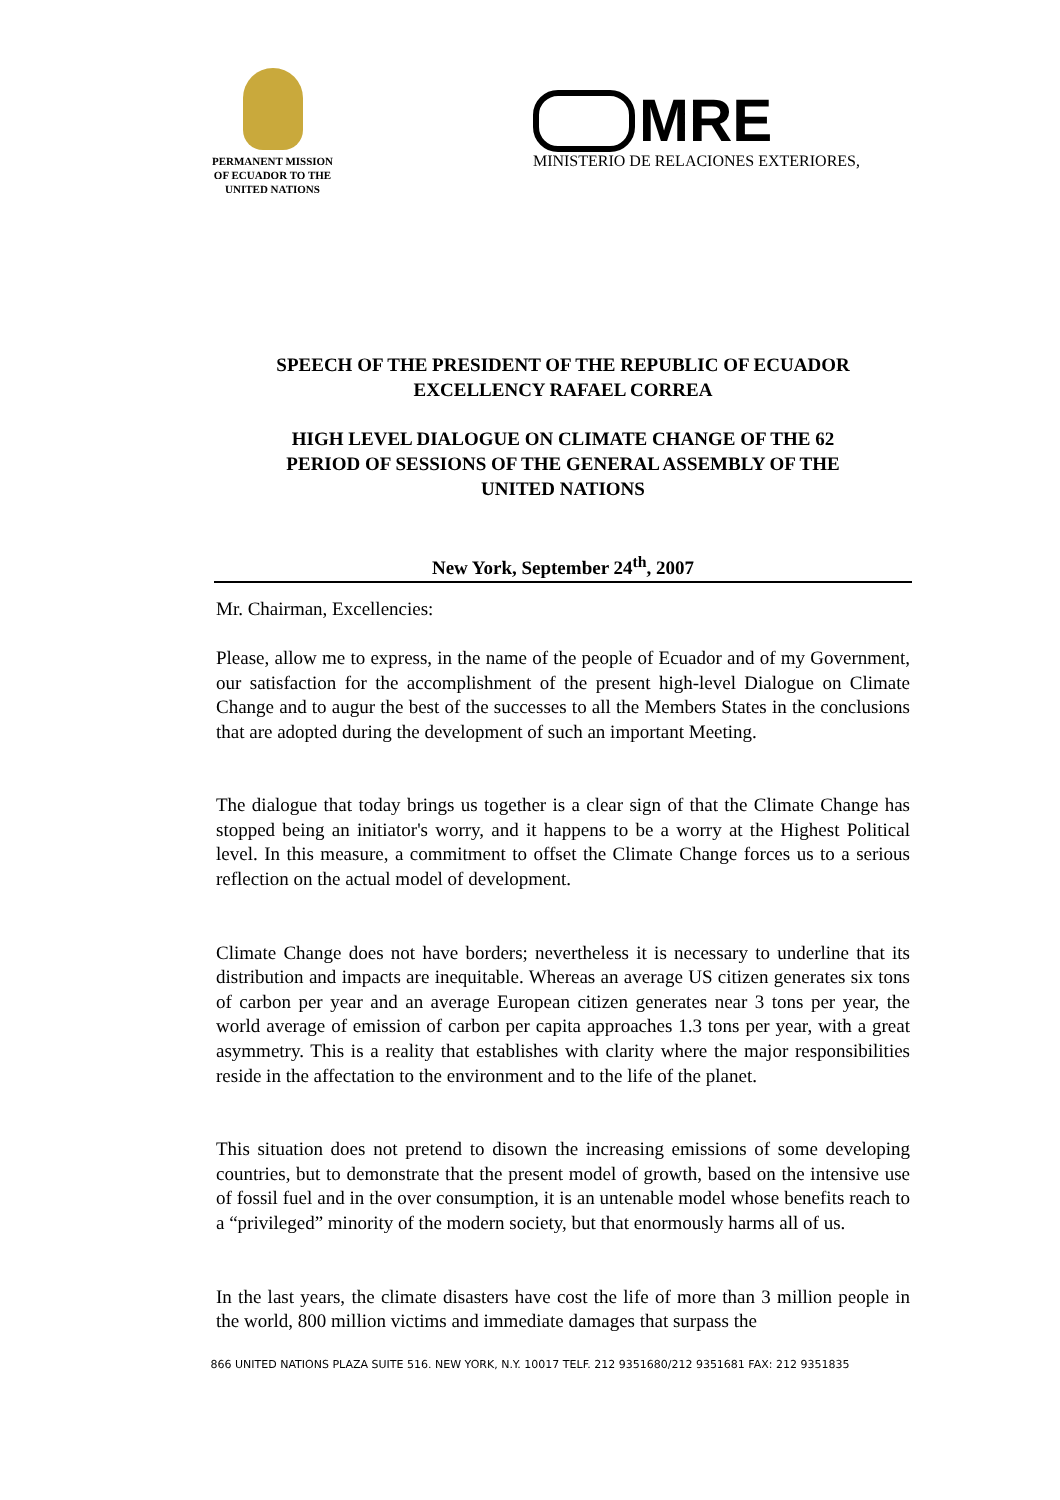PERMANENT MISSION
OF ECUADOR TO THE
UNITED NATIONS
MRE
MINISTERIO DE RELACIONES EXTERIORES,
SPEECH OF THE PRESIDENT OF THE REPUBLIC OF ECUADOR
EXCELLENCY RAFAEL CORREA
HIGH LEVEL DIALOGUE ON CLIMATE CHANGE OF THE 62
PERIOD OF SESSIONS OF THE GENERAL ASSEMBLY OF THE
UNITED NATIONS
New York, September 24<sup>th</sup>, 2007
Mr. Chairman, Excellencies:
Please, allow me to express, in the name of the people of Ecuador and of my Government, our satisfaction for the accomplishment of the present high-level Dialogue on Climate Change and to augur the best of the successes to all the Members States in the conclusions that are adopted during the development of such an important Meeting.
The dialogue that today brings us together is a clear sign of that the Climate Change has stopped being an initiator's worry, and it happens to be a worry at the Highest Political level. In this measure, a commitment to offset the Climate Change forces us to a serious reflection on the actual model of development.
Climate Change does not have borders; nevertheless it is necessary to underline that its distribution and impacts are inequitable. Whereas an average US citizen generates six tons of carbon per year and an average European citizen generates near 3 tons per year, the world average of emission of carbon per capita approaches 1.3 tons per year, with a great asymmetry. This is a reality that establishes with clarity where the major responsibilities reside in the affectation to the environment and to the life of the planet.
This situation does not pretend to disown the increasing emissions of some developing countries, but to demonstrate that the present model of growth, based on the intensive use of fossil fuel and in the over consumption, it is an untenable model whose benefits reach to a “privileged” minority of the modern society, but that enormously harms all of us.
In the last years, the climate disasters have cost the life of more than 3 million people in the world, 800 million victims and immediate damages that surpass the
866 UNITED NATIONS PLAZA SUITE 516. NEW YORK, N.Y. 10017 TELF. 212 9351680/212 9351681 FAX: 212 9351835